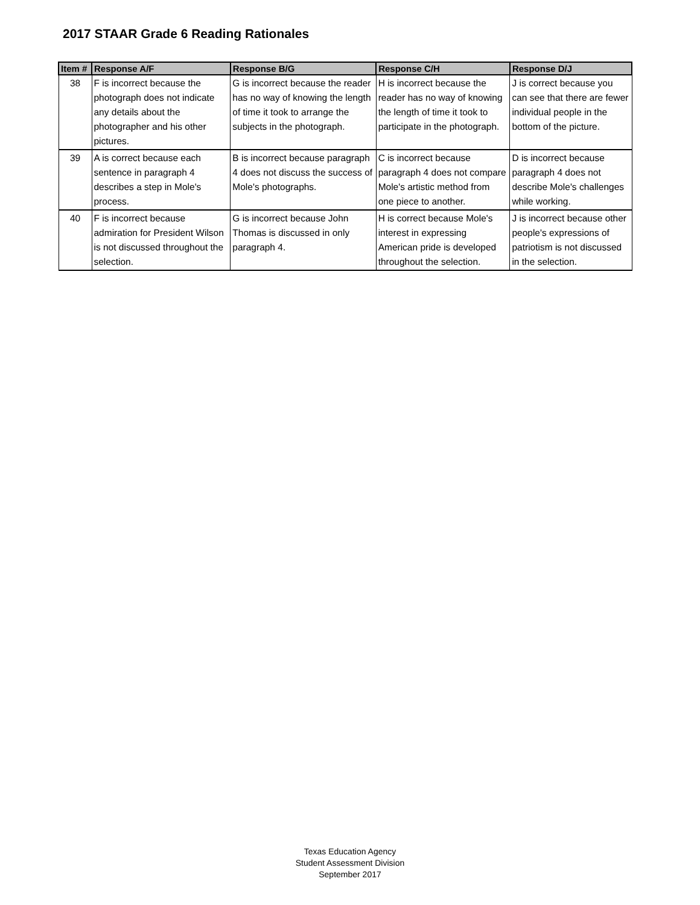2017 STAAR Grade 6 Reading Rationales
| Item # | Response A/F | Response B/G | Response C/H | Response D/J |
| --- | --- | --- | --- | --- |
| 38 | F is incorrect because the photograph does not indicate any details about the photographer and his other pictures. | G is incorrect because the reader has no way of knowing the length of time it took to arrange the subjects in the photograph. | H is incorrect because the reader has no way of knowing the length of time it took to participate in the photograph. | J is correct because you can see that there are fewer individual people in the bottom of the picture. |
| 39 | A is correct because each sentence in paragraph 4 describes a step in Mole's process. | B is incorrect because paragraph 4 does not discuss the success of Mole's photographs. | C is incorrect because paragraph 4 does not compare Mole's artistic method from one piece to another. | D is incorrect because paragraph 4 does not describe Mole's challenges while working. |
| 40 | F is incorrect because admiration for President Wilson is not discussed throughout the selection. | G is incorrect because John Thomas is discussed in only paragraph 4. | H is correct because Mole's interest in expressing American pride is developed throughout the selection. | J is incorrect because other people's expressions of patriotism is not discussed in the selection. |
Texas Education Agency
Student Assessment Division
September 2017